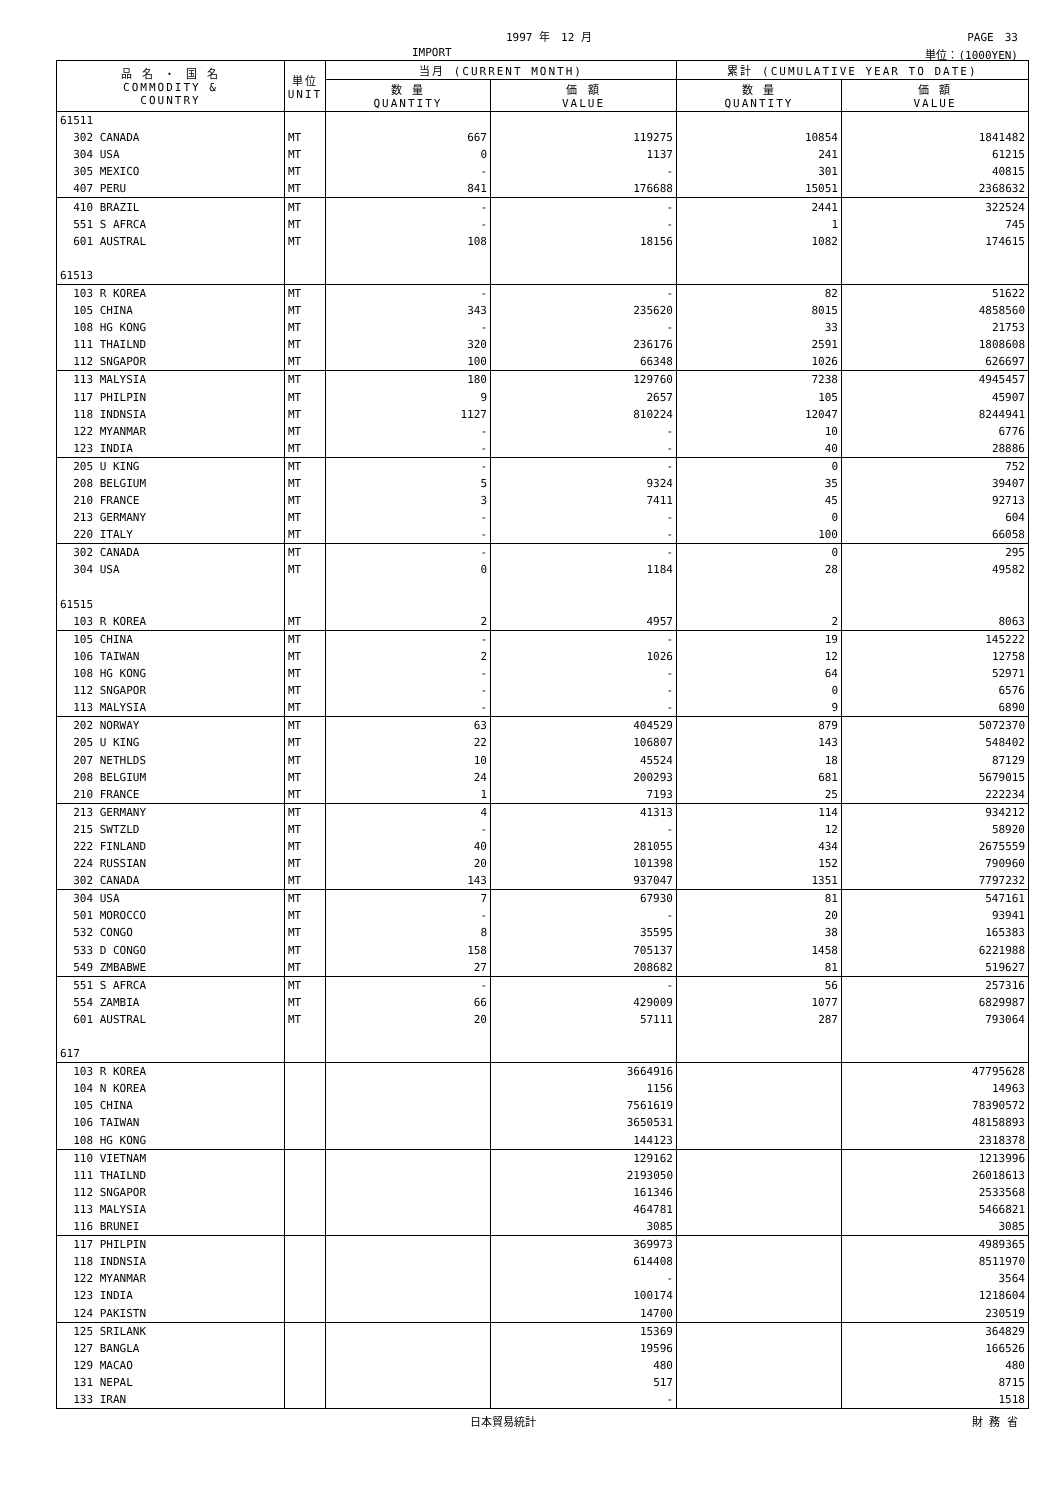1997 年　12 月 PAGE　33
IMPORT 単位：(1000YEN)
| 品 名 ・ 国 名 COMMODITY & COUNTRY | 単位 UNIT | 当月 (CURRENT MONTH) | | 累計 (CUMULATIVE YEAR TO DATE) | |
| --- | --- | --- | --- | --- | --- |
| | | 数 量 QUANTITY | 価 額 VALUE | 数 量 QUANTITY | 価 額 VALUE |
| 61511 | | | | | |
| 302 CANADA | MT | 667 | 119275 | 10854 | 1841482 |
| 304 USA | MT | 0 | 1137 | 241 | 61215 |
| 305 MEXICO | MT | - | - | 301 | 40815 |
| 407 PERU | MT | 841 | 176688 | 15051 | 2368632 |
| 410 BRAZIL | MT | - | - | 2441 | 322524 |
| 551 S AFRCA | MT | - | - | 1 | 745 |
| 601 AUSTRAL | MT | 108 | 18156 | 1082 | 174615 |
| 61513 | | | | | |
| 103 R KOREA | MT | - | - | 82 | 51622 |
| 105 CHINA | MT | 343 | 235620 | 8015 | 4858560 |
| 108 HG KONG | MT | - | - | 33 | 21753 |
| 111 THAILND | MT | 320 | 236176 | 2591 | 1808608 |
| 112 SNGAPOR | MT | 100 | 66348 | 1026 | 626697 |
| 113 MALYSIA | MT | 180 | 129760 | 7238 | 4945457 |
| 117 PHILPIN | MT | 9 | 2657 | 105 | 45907 |
| 118 INDNSIA | MT | 1127 | 810224 | 12047 | 8244941 |
| 122 MYANMAR | MT | - | - | 10 | 6776 |
| 123 INDIA | MT | - | - | 40 | 28886 |
| 205 U KING | MT | - | - | 0 | 752 |
| 208 BELGIUM | MT | 5 | 9324 | 35 | 39407 |
| 210 FRANCE | MT | 3 | 7411 | 45 | 92713 |
| 213 GERMANY | MT | - | - | 0 | 604 |
| 220 ITALY | MT | - | - | 100 | 66058 |
| 302 CANADA | MT | - | - | 0 | 295 |
| 304 USA | MT | 0 | 1184 | 28 | 49582 |
| 61515 | | | | | |
| 103 R KOREA | MT | 2 | 4957 | 2 | 8063 |
| 105 CHINA | MT | - | - | 19 | 145222 |
| 106 TAIWAN | MT | 2 | 1026 | 12 | 12758 |
| 108 HG KONG | MT | - | - | 64 | 52971 |
| 112 SNGAPOR | MT | - | - | 0 | 6576 |
| 113 MALYSIA | MT | - | - | 9 | 6890 |
| 202 NORWAY | MT | 63 | 404529 | 879 | 5072370 |
| 205 U KING | MT | 22 | 106807 | 143 | 548402 |
| 207 NETHLDS | MT | 10 | 45524 | 18 | 87129 |
| 208 BELGIUM | MT | 24 | 200293 | 681 | 5679015 |
| 210 FRANCE | MT | 1 | 7193 | 25 | 222234 |
| 213 GERMANY | MT | 4 | 41313 | 114 | 934212 |
| 215 SWTZLD | MT | - | - | 12 | 58920 |
| 222 FINLAND | MT | 40 | 281055 | 434 | 2675559 |
| 224 RUSSIAN | MT | 20 | 101398 | 152 | 790960 |
| 302 CANADA | MT | 143 | 937047 | 1351 | 7797232 |
| 304 USA | MT | 7 | 67930 | 81 | 547161 |
| 501 MOROCCO | MT | - | - | 20 | 93941 |
| 532 CONGO | MT | 8 | 35595 | 38 | 165383 |
| 533 D CONGO | MT | 158 | 705137 | 1458 | 6221988 |
| 549 ZMBABWE | MT | 27 | 208682 | 81 | 519627 |
| 551 S AFRCA | MT | - | - | 56 | 257316 |
| 554 ZAMBIA | MT | 66 | 429009 | 1077 | 6829987 |
| 601 AUSTRAL | MT | 20 | 57111 | 287 | 793064 |
| 617 | | | | | |
| 103 R KOREA | | | 3664916 | | 47795628 |
| 104 N KOREA | | | 1156 | | 14963 |
| 105 CHINA | | | 7561619 | | 78390572 |
| 106 TAIWAN | | | 3650531 | | 48158893 |
| 108 HG KONG | | | 144123 | | 2318378 |
| 110 VIETNAM | | | 129162 | | 1213996 |
| 111 THAILND | | | 2193050 | | 26018613 |
| 112 SNGAPOR | | | 161346 | | 2533568 |
| 113 MALYSIA | | | 464781 | | 5466821 |
| 116 BRUNEI | | | 3085 | | 3085 |
| 117 PHILPIN | | | 369973 | | 4989365 |
| 118 INDNSIA | | | 614408 | | 8511970 |
| 122 MYANMAR | | | - | | 3564 |
| 123 INDIA | | | 100174 | | 1218604 |
| 124 PAKISTN | | | 14700 | | 230519 |
| 125 SRILANK | | | 15369 | | 364829 |
| 127 BANGLA | | | 19596 | | 166526 |
| 129 MACAO | | | 480 | | 480 |
| 131 NEPAL | | | 517 | | 8715 |
| 133 IRAN | | | - | | 1518 |
日本貿易統計 財 務 省